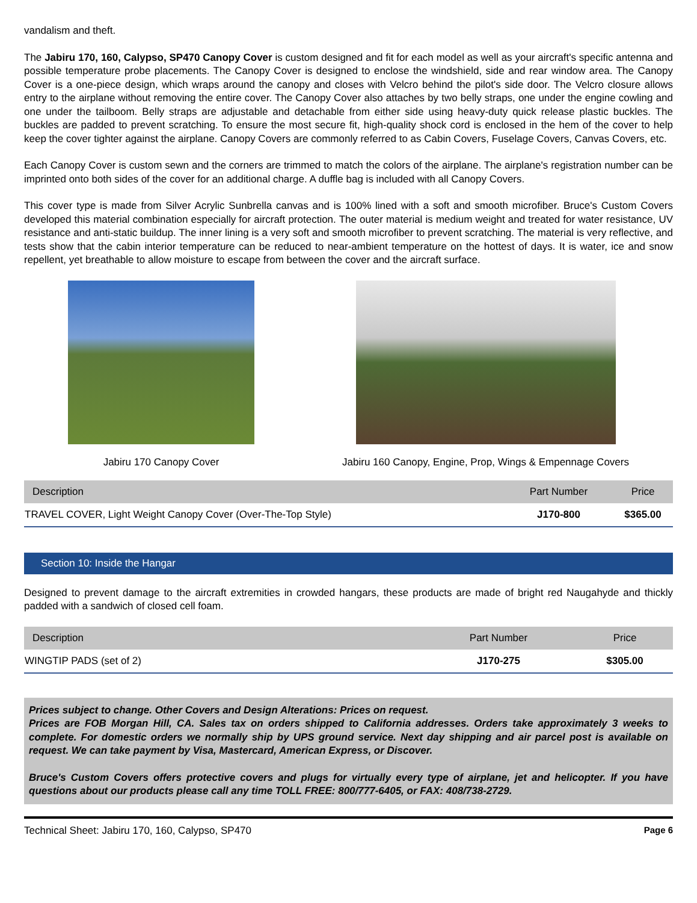vandalism and theft.
The Jabiru 170, 160, Calypso, SP470 Canopy Cover is custom designed and fit for each model as well as your aircraft's specific antenna and possible temperature probe placements. The Canopy Cover is designed to enclose the windshield, side and rear window area. The Canopy Cover is a one-piece design, which wraps around the canopy and closes with Velcro behind the pilot's side door. The Velcro closure allows entry to the airplane without removing the entire cover. The Canopy Cover also attaches by two belly straps, one under the engine cowling and one under the tailboom. Belly straps are adjustable and detachable from either side using heavy-duty quick release plastic buckles. The buckles are padded to prevent scratching. To ensure the most secure fit, high-quality shock cord is enclosed in the hem of the cover to help keep the cover tighter against the airplane. Canopy Covers are commonly referred to as Cabin Covers, Fuselage Covers, Canvas Covers, etc.
Each Canopy Cover is custom sewn and the corners are trimmed to match the colors of the airplane. The airplane's registration number can be imprinted onto both sides of the cover for an additional charge. A duffle bag is included with all Canopy Covers.
This cover type is made from Silver Acrylic Sunbrella canvas and is 100% lined with a soft and smooth microfiber. Bruce's Custom Covers developed this material combination especially for aircraft protection. The outer material is medium weight and treated for water resistance, UV resistance and anti-static buildup. The inner lining is a very soft and smooth microfiber to prevent scratching. The material is very reflective, and tests show that the cabin interior temperature can be reduced to near-ambient temperature on the hottest of days. It is water, ice and snow repellent, yet breathable to allow moisture to escape from between the cover and the aircraft surface.
Jabiru 170 Canopy Cover Jabiru 160 Canopy, Engine, Prop, Wings & Empennage Covers
| Description | Part Number | Price |
| --- | --- | --- |
| TRAVEL COVER, Light Weight Canopy Cover (Over-The-Top Style) | J170-800 | $365.00 |
Section 10: Inside the Hangar
Designed to prevent damage to the aircraft extremities in crowded hangars, these products are made of bright red Naugahyde and thickly padded with a sandwich of closed cell foam.
| Description | Part Number | Price |
| --- | --- | --- |
| WINGTIP PADS (set of 2) | J170-275 | $305.00 |
Prices subject to change. Other Covers and Design Alterations: Prices on request.
Prices are FOB Morgan Hill, CA. Sales tax on orders shipped to California addresses. Orders take approximately 3 weeks to complete. For domestic orders we normally ship by UPS ground service. Next day shipping and air parcel post is available on request. We can take payment by Visa, Mastercard, American Express, or Discover.
Bruce's Custom Covers offers protective covers and plugs for virtually every type of airplane, jet and helicopter. If you have questions about our products please call any time TOLL FREE: 800/777-6405, or FAX: 408/738-2729.
Technical Sheet: Jabiru 170, 160, Calypso, SP470 Page 6